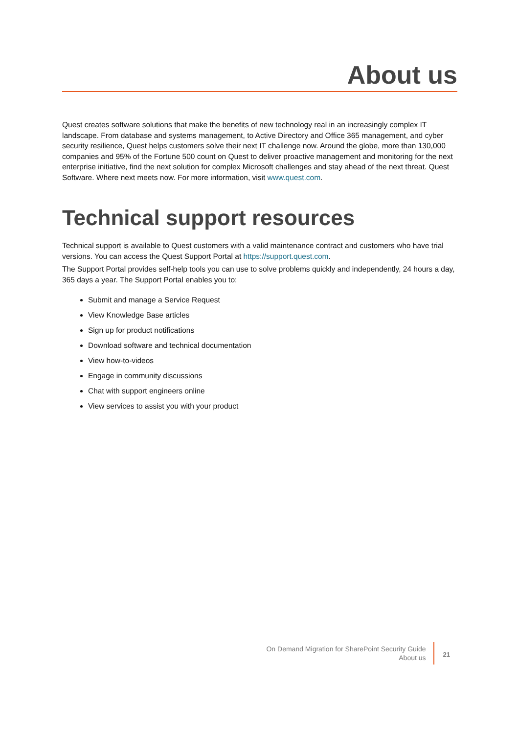About us
Quest creates software solutions that make the benefits of new technology real in an increasingly complex IT landscape. From database and systems management, to Active Directory and Office 365 management, and cyber security resilience, Quest helps customers solve their next IT challenge now. Around the globe, more than 130,000 companies and 95% of the Fortune 500 count on Quest to deliver proactive management and monitoring for the next enterprise initiative, find the next solution for complex Microsoft challenges and stay ahead of the next threat. Quest Software. Where next meets now. For more information, visit www.quest.com.
Technical support resources
Technical support is available to Quest customers with a valid maintenance contract and customers who have trial versions. You can access the Quest Support Portal at https://support.quest.com.
The Support Portal provides self-help tools you can use to solve problems quickly and independently, 24 hours a day, 365 days a year. The Support Portal enables you to:
Submit and manage a Service Request
View Knowledge Base articles
Sign up for product notifications
Download software and technical documentation
View how-to-videos
Engage in community discussions
Chat with support engineers online
View services to assist you with your product
On Demand Migration for SharePoint Security Guide
About us
21